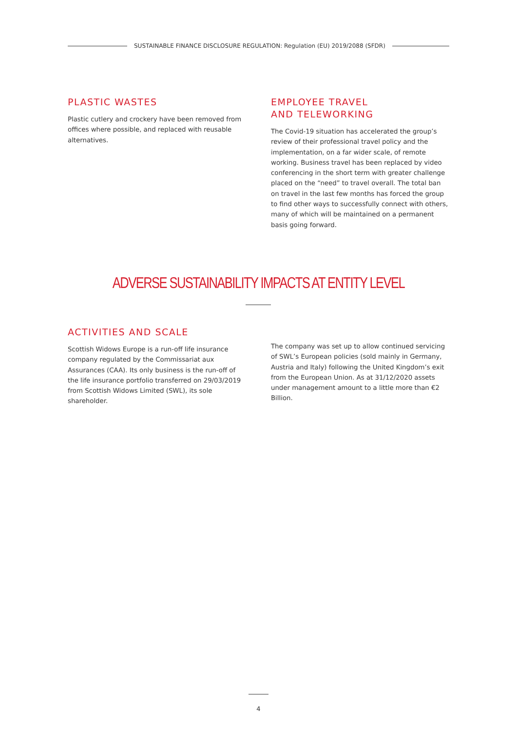SUSTAINABLE FINANCE DISCLOSURE REGULATION: Regulation (EU) 2019/2088 (SFDR)
PLASTIC WASTES
Plastic cutlery and crockery have been removed from offices where possible, and replaced with reusable alternatives.
EMPLOYEE TRAVEL
AND TELEWORKING
The Covid-19 situation has accelerated the group’s review of their professional travel policy and the implementation, on a far wider scale, of remote working. Business travel has been replaced by video conferencing in the short term with greater challenge placed on the “need” to travel overall. The total ban on travel in the last few months has forced the group to find other ways to successfully connect with others, many of which will be maintained on a permanent basis going forward.
ADVERSE SUSTAINABILITY IMPACTS AT ENTITY LEVEL
ACTIVITIES AND SCALE
Scottish Widows Europe is a run-off life insurance company regulated by the Commissariat aux Assurances (CAA). Its only business is the run-off of the life insurance portfolio transferred on 29/03/2019 from Scottish Widows Limited (SWL), its sole shareholder.
The company was set up to allow continued servicing of SWL’s European policies (sold mainly in Germany, Austria and Italy) following the United Kingdom’s exit from the European Union. As at 31/12/2020 assets under management amount to a little more than €2 Billion.
4